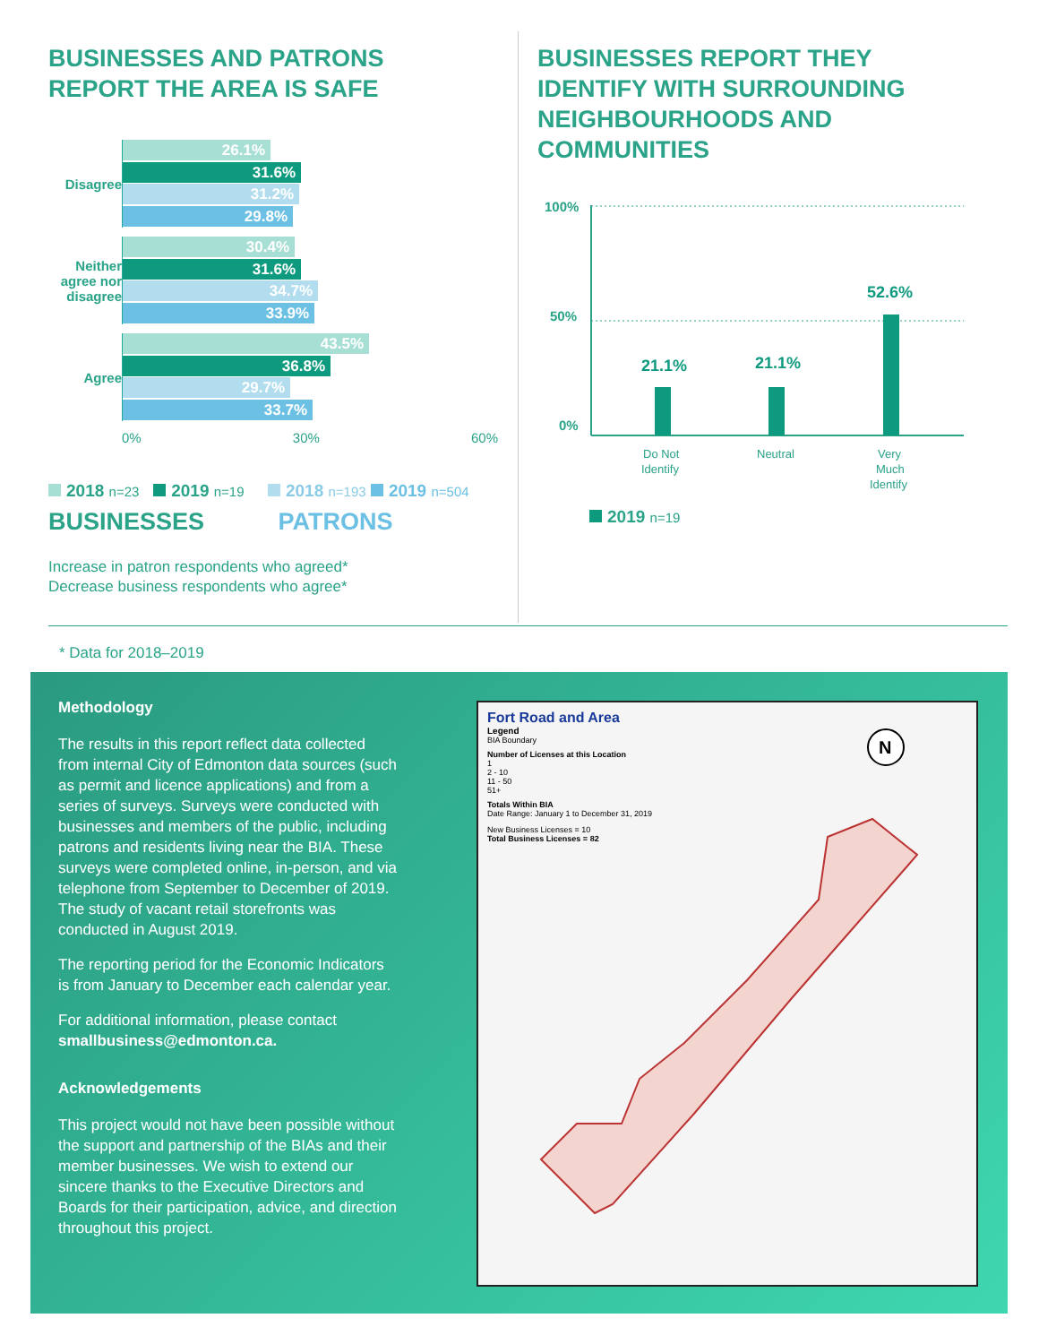BUSINESSES AND PATRONS
REPORT THE AREA IS SAFE
Disagree
26.1%
31.6%
31.2%
29.8%
Neither
agree nor
disagree
30.4%
31.6%
34.7%
33.9%
Agree
43.5%
36.8%
29.7%
33.7%
0% 30% 60%
2018 n=23 2019 n=19 2018 n=193 2019 n=504
BUSINESSES PATRONS
Increase in patron respondents who agreed*
Decrease business respondents who agree*
BUSINESSES REPORT THEY
IDENTIFY WITH SURROUNDING
NEIGHBOURHOODS AND
COMMUNITIES
100%
50%
0%
21.1%
21.1%
52.6%
Do Not
Identify
Neutral
Very
Much
Identify
2019 n=19
* Data for 2018–2019
Methodology
The results in this report reflect data collected from internal City of Edmonton data sources (such as permit and licence applications) and from a series of surveys. Surveys were conducted with businesses and members of the public, including patrons and residents living near the BIA. These surveys were completed online, in-person, and via telephone from September to December of 2019. The study of vacant retail storefronts was conducted in August 2019.
The reporting period for the Economic Indicators is from January to December each calendar year.
For additional information, please contact smallbusiness@edmonton.ca.
Acknowledgements
This project would not have been possible without the support and partnership of the BIAs and their member businesses. We wish to extend our sincere thanks to the Executive Directors and Boards for their participation, advice, and direction throughout this project.
N
Fort Road and Area
Legend
BIA Boundary
Number of Licenses at this Location
1
2 - 10
11 - 50
51+
Totals Within BIA
Date Range: January 1 to December 31, 2019
New Business Licenses = 10
Total Business Licenses = 82